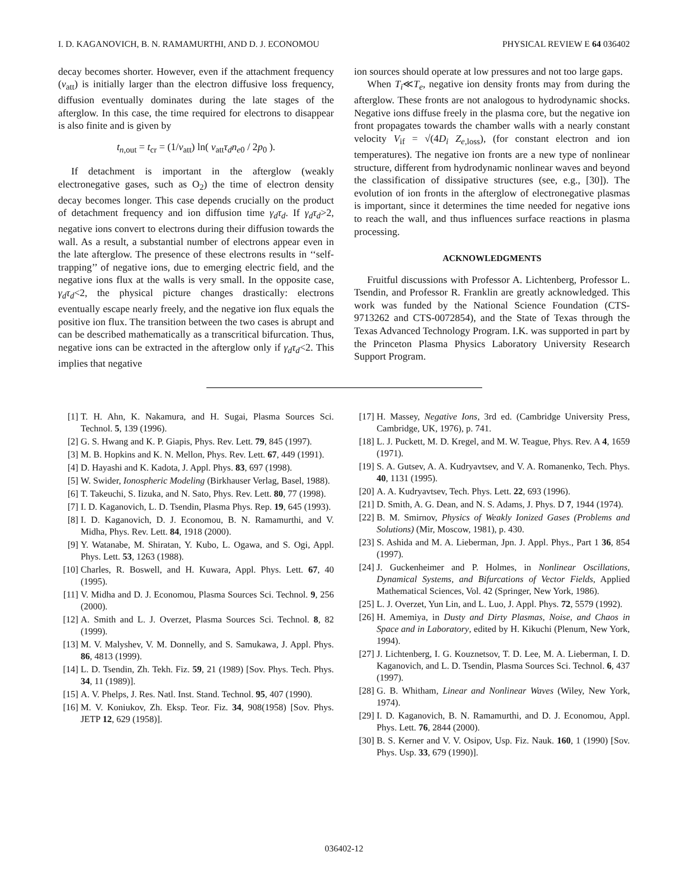I. D. KAGANOVICH, B. N. RAMAMURTHI, AND D. J. ECONOMOU PHYSICAL REVIEW E 64 036402
decay becomes shorter. However, even if the attachment frequency (ν<sub>att</sub>) is initially larger than the electron diffusive loss frequency, diffusion eventually dominates during the late stages of the afterglow. In this case, the time required for electrons to disappear is also finite and is given by
t<sub>n,out</sub> = t<sub>cr</sub> = (1/ν<sub>att</sub>) ln( ν<sub>att</sub>τ<sub>d</sub>n<sub>e0</sub> / 2p<sub>0</sub> ).
If detachment is important in the afterglow (weakly electronegative gases, such as O<sub>2</sub>) the time of electron density decay becomes longer. This case depends crucially on the product of detachment frequency and ion diffusion time γ<sub>d</sub>τ<sub>d</sub>. If γ<sub>d</sub>τ<sub>d</sub>>2, negative ions convert to electrons during their diffusion towards the wall. As a result, a substantial number of electrons appear even in the late afterglow. The presence of these electrons results in ‘‘self-trapping’’ of negative ions, due to emerging electric field, and the negative ions flux at the walls is very small. In the opposite case, γ<sub>d</sub>τ<sub>d</sub><2, the physical picture changes drastically: electrons eventually escape nearly freely, and the negative ion flux equals the positive ion flux. The transition between the two cases is abrupt and can be described mathematically as a transcritical bifurcation. Thus, negative ions can be extracted in the afterglow only if γ<sub>d</sub>τ<sub>d</sub><2. This implies that negative
ion sources should operate at low pressures and not too large gaps.
When T<sub>i</sub>≪T<sub>e</sub>, negative ion density fronts may from during the afterglow. These fronts are not analogous to hydrodynamic shocks. Negative ions diffuse freely in the plasma core, but the negative ion front propagates towards the chamber walls with a nearly constant velocity V<sub>if</sub> = √(4D<sub>i</sub> Z<sub>e,loss</sub>), (for constant electron and ion temperatures). The negative ion fronts are a new type of nonlinear structure, different from hydrodynamic nonlinear waves and beyond the classification of dissipative structures (see, e.g., [30]). The evolution of ion fronts in the afterglow of electronegative plasmas is important, since it determines the time needed for negative ions to reach the wall, and thus influences surface reactions in plasma processing.
ACKNOWLEDGMENTS
Fruitful discussions with Professor A. Lichtenberg, Professor L. Tsendin, and Professor R. Franklin are greatly acknowledged. This work was funded by the National Science Foundation (CTS-9713262 and CTS-0072854), and the State of Texas through the Texas Advanced Technology Program. I.K. was supported in part by the Princeton Plasma Physics Laboratory University Research Support Program.
[1] T. H. Ahn, K. Nakamura, and H. Sugai, Plasma Sources Sci. Technol. 5, 139 (1996).
[2] G. S. Hwang and K. P. Giapis, Phys. Rev. Lett. 79, 845 (1997).
[3] M. B. Hopkins and K. N. Mellon, Phys. Rev. Lett. 67, 449 (1991).
[4] D. Hayashi and K. Kadota, J. Appl. Phys. 83, 697 (1998).
[5] W. Swider, Ionospheric Modeling (Birkhauser Verlag, Basel, 1988).
[6] T. Takeuchi, S. Iizuka, and N. Sato, Phys. Rev. Lett. 80, 77 (1998).
[7] I. D. Kaganovich, L. D. Tsendin, Plasma Phys. Rep. 19, 645 (1993).
[8] I. D. Kaganovich, D. J. Economou, B. N. Ramamurthi, and V. Midha, Phys. Rev. Lett. 84, 1918 (2000).
[9] Y. Watanabe, M. Shiratan, Y. Kubo, L. Ogawa, and S. Ogi, Appl. Phys. Lett. 53, 1263 (1988).
[10] Charles, R. Boswell, and H. Kuwara, Appl. Phys. Lett. 67, 40 (1995).
[11] V. Midha and D. J. Economou, Plasma Sources Sci. Technol. 9, 256 (2000).
[12] A. Smith and L. J. Overzet, Plasma Sources Sci. Technol. 8, 82 (1999).
[13] M. V. Malyshev, V. M. Donnelly, and S. Samukawa, J. Appl. Phys. 86, 4813 (1999).
[14] L. D. Tsendin, Zh. Tekh. Fiz. 59, 21 (1989) [Sov. Phys. Tech. Phys. 34, 11 (1989)].
[15] A. V. Phelps, J. Res. Natl. Inst. Stand. Technol. 95, 407 (1990).
[16] M. V. Koniukov, Zh. Eksp. Teor. Fiz. 34, 908(1958) [Sov. Phys. JETP 12, 629 (1958)].
[17] H. Massey, Negative Ions, 3rd ed. (Cambridge University Press, Cambridge, UK, 1976), p. 741.
[18] L. J. Puckett, M. D. Kregel, and M. W. Teague, Phys. Rev. A 4, 1659 (1971).
[19] S. A. Gutsev, A. A. Kudryavtsev, and V. A. Romanenko, Tech. Phys. 40, 1131 (1995).
[20] A. A. Kudryavtsev, Tech. Phys. Lett. 22, 693 (1996).
[21] D. Smith, A. G. Dean, and N. S. Adams, J. Phys. D 7, 1944 (1974).
[22] B. M. Smirnov, Physics of Weakly Ionized Gases (Problems and Solutions) (Mir, Moscow, 1981), p. 430.
[23] S. Ashida and M. A. Lieberman, Jpn. J. Appl. Phys., Part 1 36, 854 (1997).
[24] J. Guckenheimer and P. Holmes, in Nonlinear Oscillations, Dynamical Systems, and Bifurcations of Vector Fields, Applied Mathematical Sciences, Vol. 42 (Springer, New York, 1986).
[25] L. J. Overzet, Yun Lin, and L. Luo, J. Appl. Phys. 72, 5579 (1992).
[26] H. Amemiya, in Dusty and Dirty Plasmas, Noise, and Chaos in Space and in Laboratory, edited by H. Kikuchi (Plenum, New York, 1994).
[27] J. Lichtenberg, I. G. Kouznetsov, T. D. Lee, M. A. Lieberman, I. D. Kaganovich, and L. D. Tsendin, Plasma Sources Sci. Technol. 6, 437 (1997).
[28] G. B. Whitham, Linear and Nonlinear Waves (Wiley, New York, 1974).
[29] I. D. Kaganovich, B. N. Ramamurthi, and D. J. Economou, Appl. Phys. Lett. 76, 2844 (2000).
[30] B. S. Kerner and V. V. Osipov, Usp. Fiz. Nauk. 160, 1 (1990) [Sov. Phys. Usp. 33, 679 (1990)].
036402-12